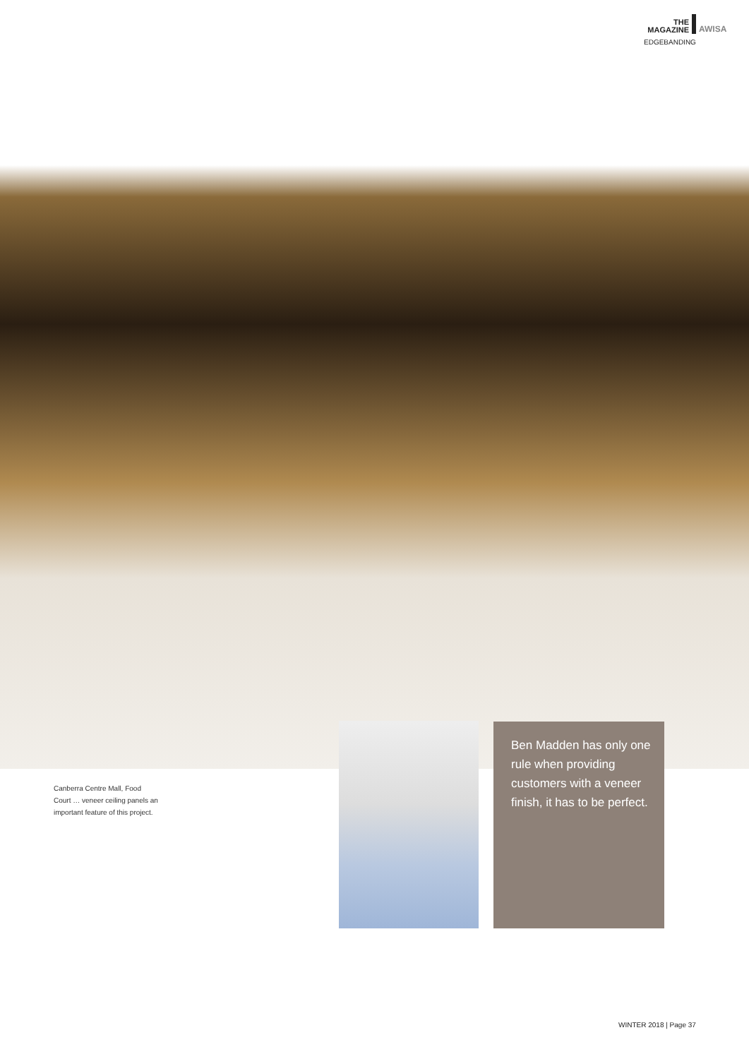THE
MAGAZINE
AWISA
EDGEBANDING
Canberra Centre Mall, Food Court … veneer ceiling panels an important feature of this project.
Ben Madden has only one rule when providing customers with a veneer finish, it has to be perfect.
WINTER 2018 | Page 37